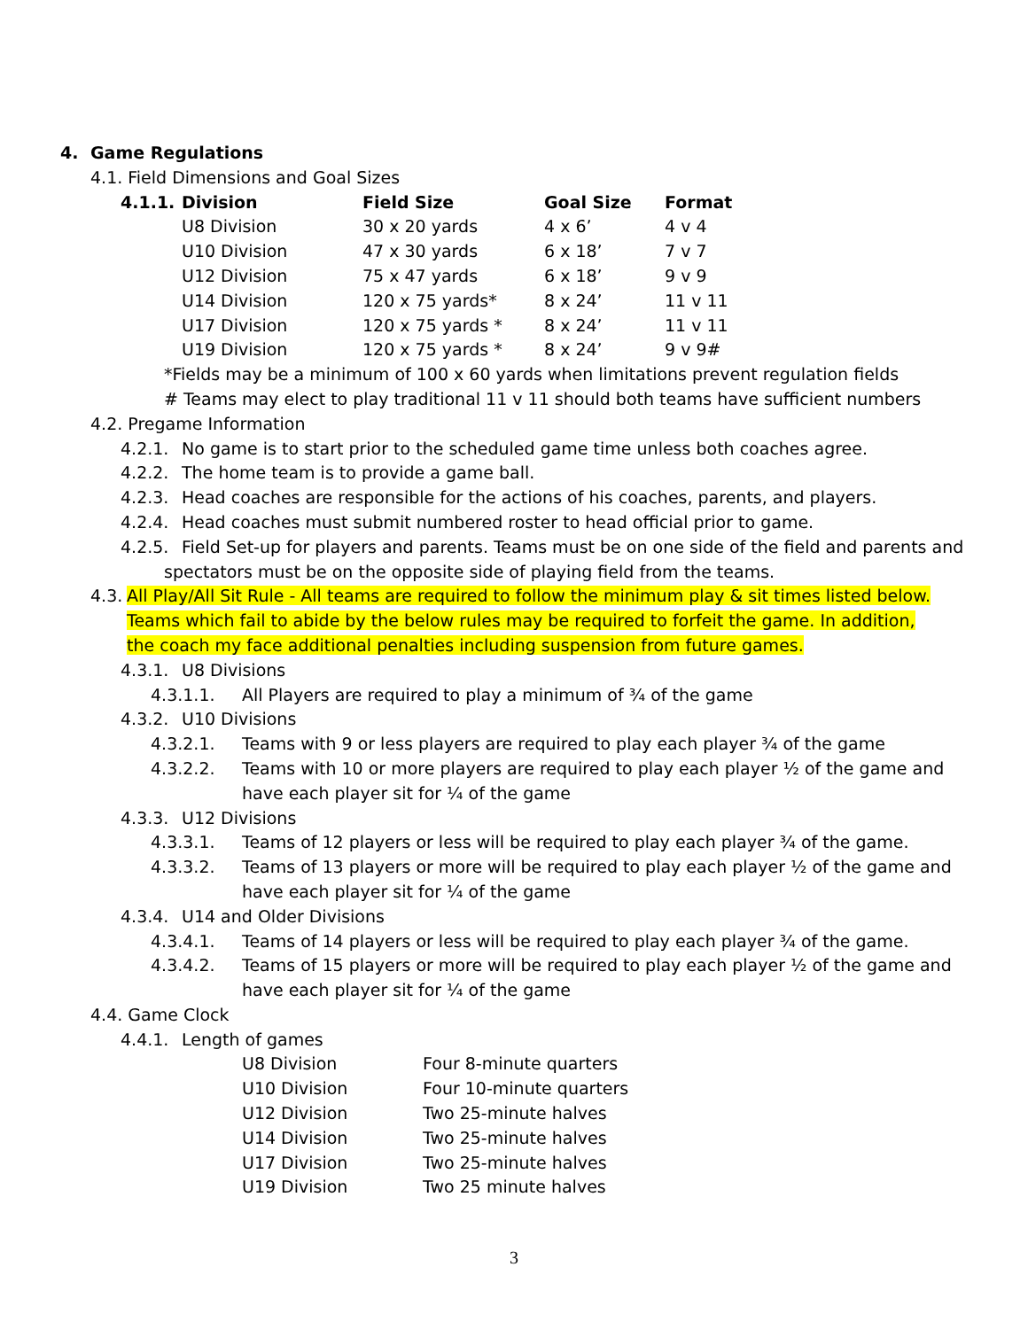4. Game Regulations
4.1. Field Dimensions and Goal Sizes
| 4.1.1. | Division | Field Size | Goal Size | Format |
| | U8 Division | 30 x 20 yards | 4 x 6’ | 4 v 4 |
| | U10 Division | 47 x 30 yards | 6 x 18’ | 7 v 7 |
| | U12 Division | 75 x 47 yards | 6 x 18’ | 9 v 9 |
| | U14 Division | 120 x 75 yards* | 8 x 24’ | 11 v 11 |
| | U17 Division | 120 x 75 yards * | 8 x 24’ | 11 v 11 |
| | U19 Division | 120 x 75 yards * | 8 x 24’ | 9 v 9# |
*Fields may be a minimum of 100 x 60 yards when limitations prevent regulation fields
# Teams may elect to play traditional 11 v 11 should both teams have sufficient numbers
4.2. Pregame Information
4.2.1. No game is to start prior to the scheduled game time unless both coaches agree.
4.2.2. The home team is to provide a game ball.
4.2.3. Head coaches are responsible for the actions of his coaches, parents, and players.
4.2.4. Head coaches must submit numbered roster to head official prior to game.
4.2.5. Field Set-up for players and parents. Teams must be on one side of the field and parents and
spectators must be on the opposite side of playing field from the teams.
4.3. All Play/All Sit Rule - All teams are required to follow the minimum play & sit times listed below. Teams which fail to abide by the below rules may be required to forfeit the game. In addition, the coach my face additional penalties including suspension from future games.
4.3.1. U8 Divisions
4.3.1.1. All Players are required to play a minimum of ¾ of the game
4.3.2. U10 Divisions
4.3.2.1. Teams with 9 or less players are required to play each player ¾ of the game
4.3.2.2. Teams with 10 or more players are required to play each player ½ of the game and
have each player sit for ¼ of the game
4.3.3. U12 Divisions
4.3.3.1. Teams of 12 players or less will be required to play each player ¾ of the game.
4.3.3.2. Teams of 13 players or more will be required to play each player ½ of the game and
have each player sit for ¼ of the game
4.3.4. U14 and Older Divisions
4.3.4.1. Teams of 14 players or less will be required to play each player ¾ of the game.
4.3.4.2. Teams of 15 players or more will be required to play each player ½ of the game and
have each player sit for ¼ of the game
4.4. Game Clock
4.4.1. Length of games
| U8 Division | Four 8-minute quarters |
| U10 Division | Four 10-minute quarters |
| U12 Division | Two 25-minute halves |
| U14 Division | Two 25-minute halves |
| U17 Division | Two 25-minute halves |
| U19 Division | Two 25 minute halves |
3